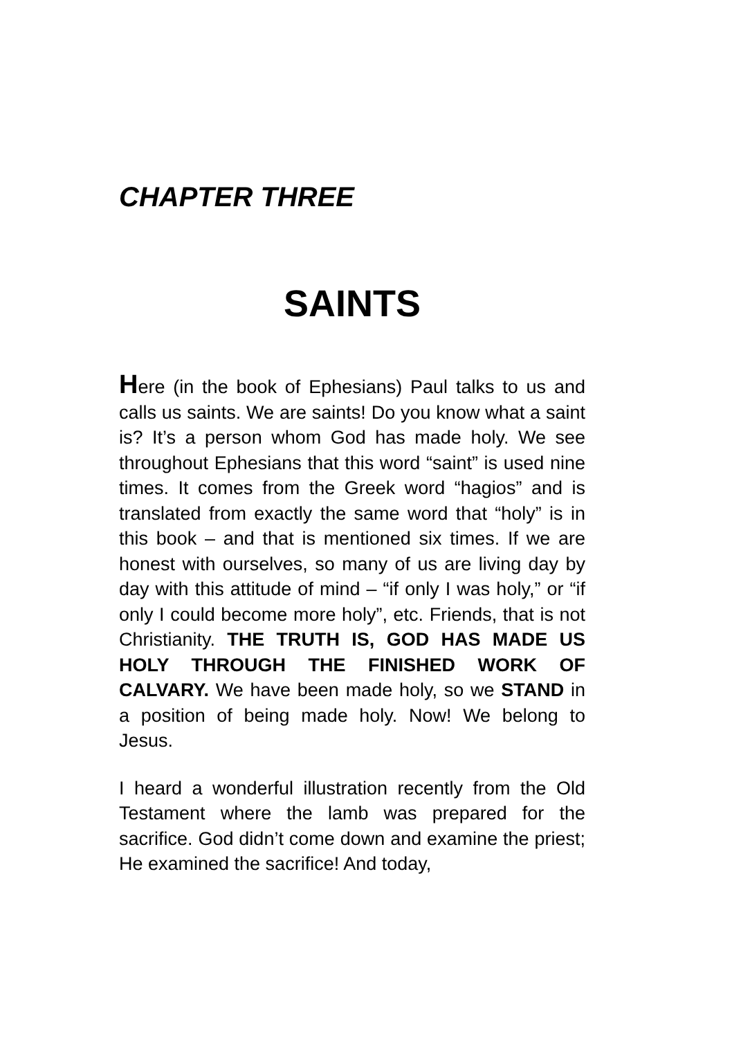CHAPTER THREE
SAINTS
Here (in the book of Ephesians) Paul talks to us and calls us saints. We are saints! Do you know what a saint is? It’s a person whom God has made holy. We see throughout Ephesians that this word “saint” is used nine times. It comes from the Greek word “hagios” and is translated from exactly the same word that “holy” is in this book – and that is mentioned six times. If we are honest with ourselves, so many of us are living day by day with this attitude of mind – “if only I was holy,” or “if only I could become more holy”, etc. Friends, that is not Christianity. THE TRUTH IS, GOD HAS MADE US HOLY THROUGH THE FINISHED WORK OF CALVARY. We have been made holy, so we STAND in a position of being made holy. Now! We belong to Jesus.
I heard a wonderful illustration recently from the Old Testament where the lamb was prepared for the sacrifice. God didn’t come down and examine the priest; He examined the sacrifice! And today,